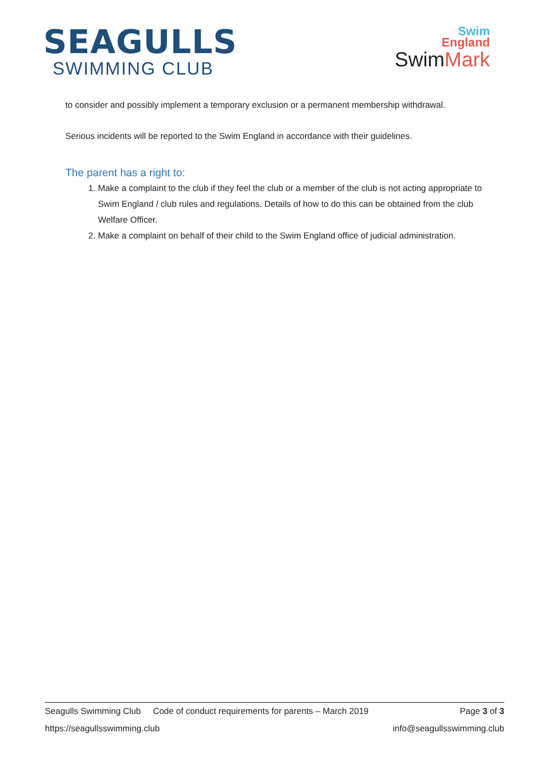SEAGULLS
SWIMMING CLUB
Swim
England
SwimMark
to consider and possibly implement a temporary exclusion or a permanent membership withdrawal.
Serious incidents will be reported to the Swim England in accordance with their guidelines.
The parent has a right to:
1. Make a complaint to the club if they feel the club or a member of the club is not acting appropriate to Swim England / club rules and regulations. Details of how to do this can be obtained from the club Welfare Officer.
2. Make a complaint on behalf of their child to the Swim England office of judicial administration.
Seagulls Swimming Club Code of conduct requirements for parents – March 2019 Page 3 of 3
https://seagullsswimming.club info@seagullsswimming.club